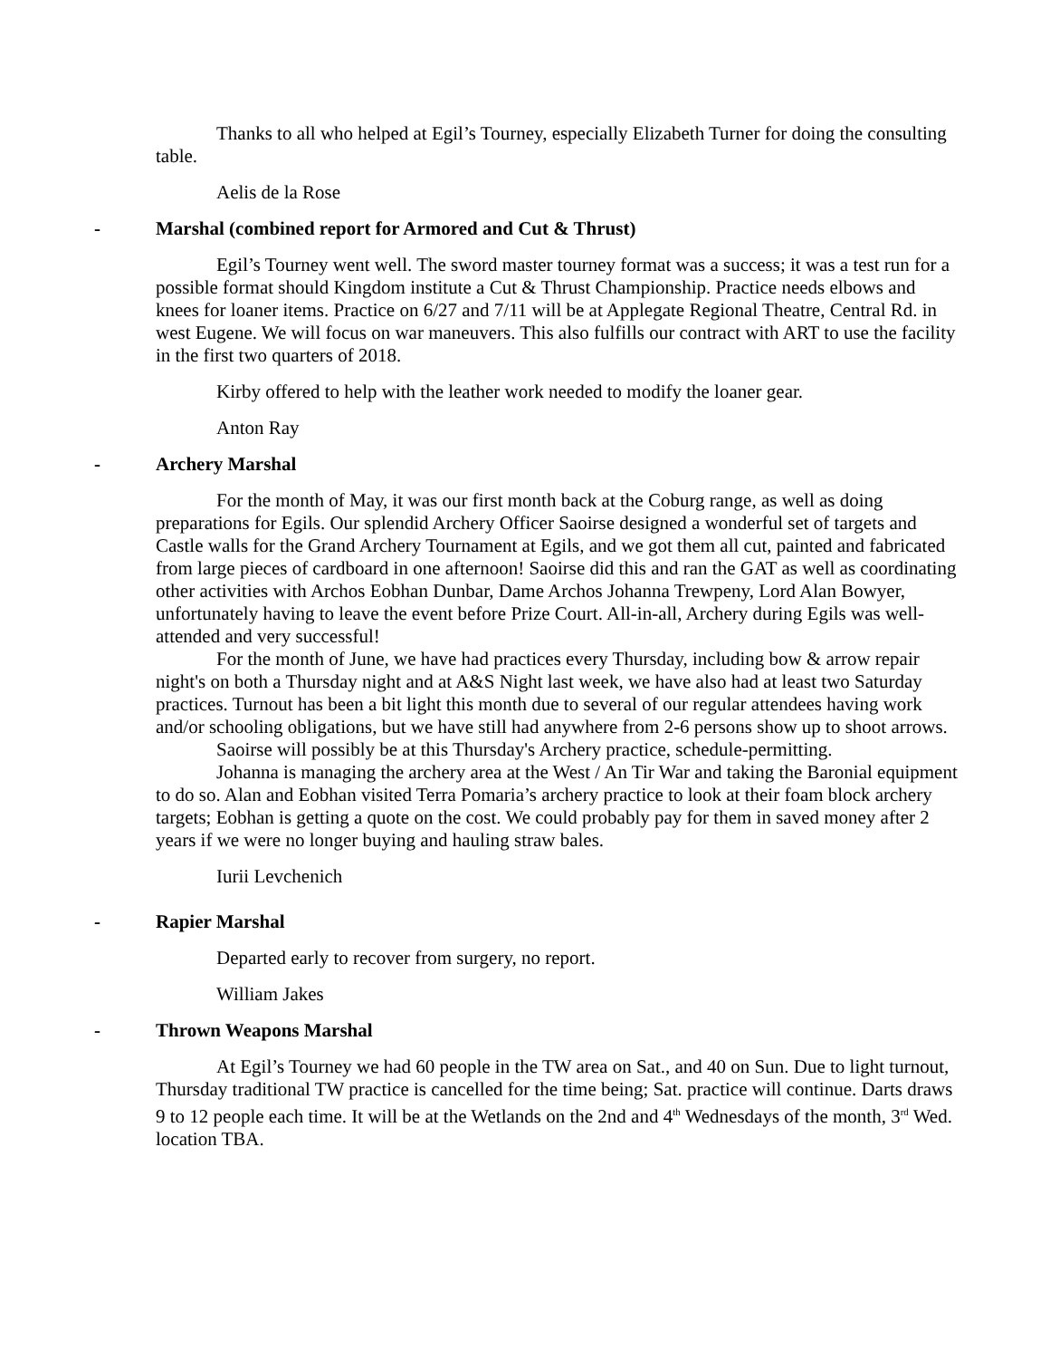Thanks to all who helped at Egil’s Tourney, especially Elizabeth Turner for doing the consulting table.
Aelis de la Rose
- Marshal (combined report for Armored and Cut & Thrust)
Egil’s Tourney went well. The sword master tourney format was a success; it was a test run for a possible format should Kingdom institute a Cut & Thrust Championship. Practice needs elbows and knees for loaner items. Practice on 6/27 and 7/11 will be at Applegate Regional Theatre, Central Rd. in west Eugene. We will focus on war maneuvers. This also fulfills our contract with ART to use the facility in the first two quarters of 2018.
Kirby offered to help with the leather work needed to modify the loaner gear.
Anton Ray
- Archery Marshal
For the month of May, it was our first month back at the Coburg range, as well as doing preparations for Egils. Our splendid Archery Officer Saoirse designed a wonderful set of targets and Castle walls for the Grand Archery Tournament at Egils, and we got them all cut, painted and fabricated from large pieces of cardboard in one afternoon! Saoirse did this and ran the GAT as well as coordinating other activities with Archos Eobhan Dunbar, Dame Archos Johanna Trewpeny, Lord Alan Bowyer, unfortunately having to leave the event before Prize Court. All-in-all, Archery during Egils was well-attended and very successful!
For the month of June, we have had practices every Thursday, including bow & arrow repair night's on both a Thursday night and at A&S Night last week, we have also had at least two Saturday practices. Turnout has been a bit light this month due to several of our regular attendees having work and/or schooling obligations, but we have still had anywhere from 2-6 persons show up to shoot arrows.
Saoirse will possibly be at this Thursday's Archery practice, schedule-permitting.
Johanna is managing the archery area at the West / An Tir War and taking the Baronial equipment to do so. Alan and Eobhan visited Terra Pomaria’s archery practice to look at their foam block archery targets; Eobhan is getting a quote on the cost. We could probably pay for them in saved money after 2 years if we were no longer buying and hauling straw bales.
Iurii Levchenich
- Rapier Marshal
Departed early to recover from surgery, no report.
William Jakes
- Thrown Weapons Marshal
At Egil’s Tourney we had 60 people in the TW area on Sat., and 40 on Sun. Due to light turnout, Thursday traditional TW practice is cancelled for the time being; Sat. practice will continue. Darts draws 9 to 12 people each time. It will be at the Wetlands on the 2nd and 4<sup>th</sup> Wednesdays of the month, 3<sup>rd</sup> Wed. location TBA.